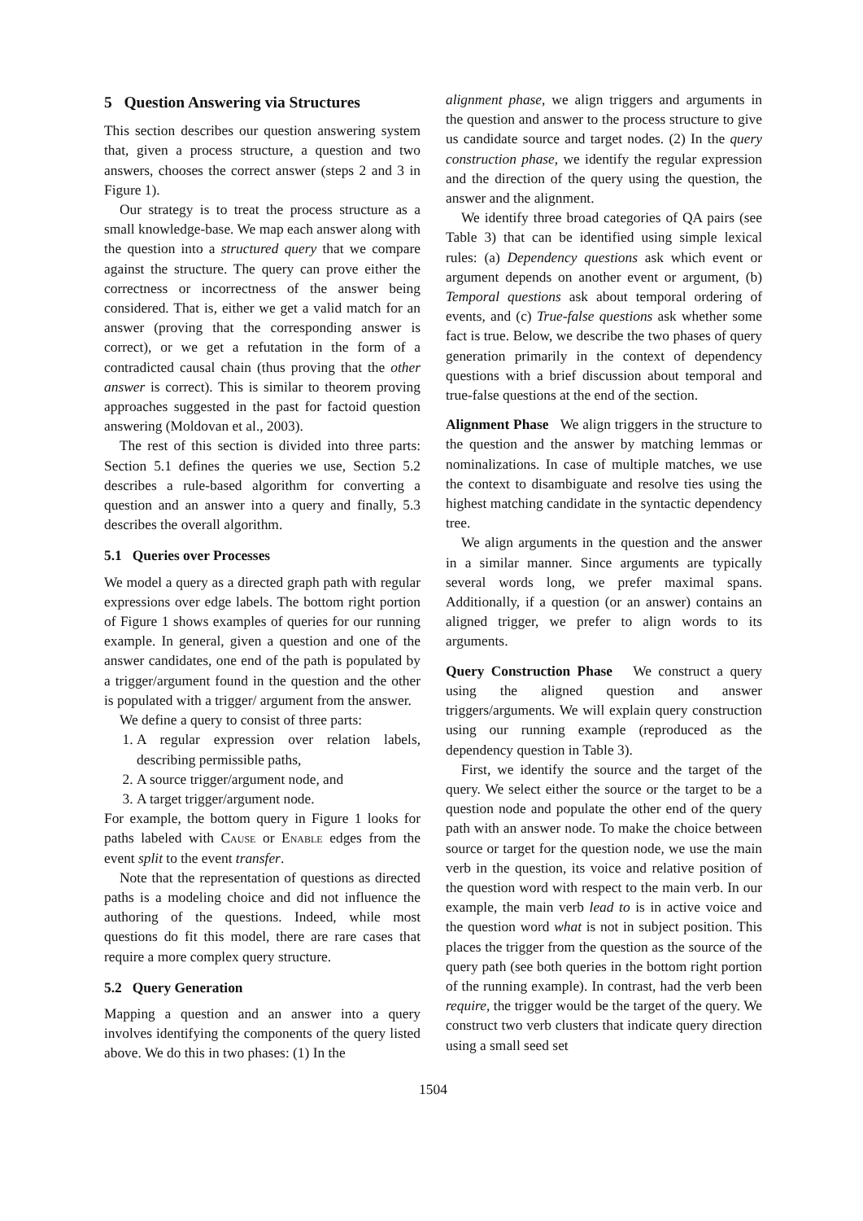5 Question Answering via Structures
This section describes our question answering system that, given a process structure, a question and two answers, chooses the correct answer (steps 2 and 3 in Figure 1).
Our strategy is to treat the process structure as a small knowledge-base. We map each answer along with the question into a structured query that we compare against the structure. The query can prove either the correctness or incorrectness of the answer being considered. That is, either we get a valid match for an answer (proving that the corresponding answer is correct), or we get a refutation in the form of a contradicted causal chain (thus proving that the other answer is correct). This is similar to theorem proving approaches suggested in the past for factoid question answering (Moldovan et al., 2003).
The rest of this section is divided into three parts: Section 5.1 defines the queries we use, Section 5.2 describes a rule-based algorithm for converting a question and an answer into a query and finally, 5.3 describes the overall algorithm.
5.1 Queries over Processes
We model a query as a directed graph path with regular expressions over edge labels. The bottom right portion of Figure 1 shows examples of queries for our running example. In general, given a question and one of the answer candidates, one end of the path is populated by a trigger/argument found in the question and the other is populated with a trigger/ argument from the answer.
We define a query to consist of three parts:
1. A regular expression over relation labels, describing permissible paths,
2. A source trigger/argument node, and
3. A target trigger/argument node.
For example, the bottom query in Figure 1 looks for paths labeled with Cause or Enable edges from the event split to the event transfer.
Note that the representation of questions as directed paths is a modeling choice and did not influence the authoring of the questions. Indeed, while most questions do fit this model, there are rare cases that require a more complex query structure.
5.2 Query Generation
Mapping a question and an answer into a query involves identifying the components of the query listed above. We do this in two phases: (1) In the
alignment phase, we align triggers and arguments in the question and answer to the process structure to give us candidate source and target nodes. (2) In the query construction phase, we identify the regular expression and the direction of the query using the question, the answer and the alignment.
We identify three broad categories of QA pairs (see Table 3) that can be identified using simple lexical rules: (a) Dependency questions ask which event or argument depends on another event or argument, (b) Temporal questions ask about temporal ordering of events, and (c) True-false questions ask whether some fact is true. Below, we describe the two phases of query generation primarily in the context of dependency questions with a brief discussion about temporal and true-false questions at the end of the section.
Alignment Phase We align triggers in the structure to the question and the answer by matching lemmas or nominalizations. In case of multiple matches, we use the context to disambiguate and resolve ties using the highest matching candidate in the syntactic dependency tree.
We align arguments in the question and the answer in a similar manner. Since arguments are typically several words long, we prefer maximal spans. Additionally, if a question (or an answer) contains an aligned trigger, we prefer to align words to its arguments.
Query Construction Phase We construct a query using the aligned question and answer triggers/arguments. We will explain query construction using our running example (reproduced as the dependency question in Table 3).
First, we identify the source and the target of the query. We select either the source or the target to be a question node and populate the other end of the query path with an answer node. To make the choice between source or target for the question node, we use the main verb in the question, its voice and relative position of the question word with respect to the main verb. In our example, the main verb lead to is in active voice and the question word what is not in subject position. This places the trigger from the question as the source of the query path (see both queries in the bottom right portion of the running example). In contrast, had the verb been require, the trigger would be the target of the query. We construct two verb clusters that indicate query direction using a small seed set
1504